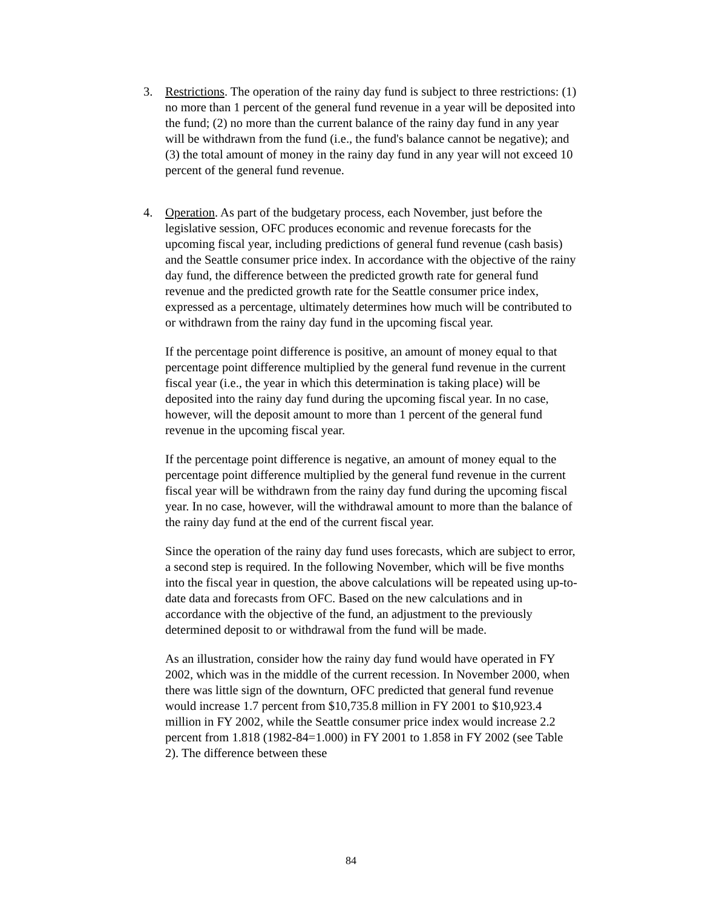3. Restrictions. The operation of the rainy day fund is subject to three restrictions: (1) no more than 1 percent of the general fund revenue in a year will be deposited into the fund; (2) no more than the current balance of the rainy day fund in any year will be withdrawn from the fund (i.e., the fund's balance cannot be negative); and (3) the total amount of money in the rainy day fund in any year will not exceed 10 percent of the general fund revenue.
4. Operation. As part of the budgetary process, each November, just before the legislative session, OFC produces economic and revenue forecasts for the upcoming fiscal year, including predictions of general fund revenue (cash basis) and the Seattle consumer price index. In accordance with the objective of the rainy day fund, the difference between the predicted growth rate for general fund revenue and the predicted growth rate for the Seattle consumer price index, expressed as a percentage, ultimately determines how much will be contributed to or withdrawn from the rainy day fund in the upcoming fiscal year.
If the percentage point difference is positive, an amount of money equal to that percentage point difference multiplied by the general fund revenue in the current fiscal year (i.e., the year in which this determination is taking place) will be deposited into the rainy day fund during the upcoming fiscal year. In no case, however, will the deposit amount to more than 1 percent of the general fund revenue in the upcoming fiscal year.
If the percentage point difference is negative, an amount of money equal to the percentage point difference multiplied by the general fund revenue in the current fiscal year will be withdrawn from the rainy day fund during the upcoming fiscal year. In no case, however, will the withdrawal amount to more than the balance of the rainy day fund at the end of the current fiscal year.
Since the operation of the rainy day fund uses forecasts, which are subject to error, a second step is required. In the following November, which will be five months into the fiscal year in question, the above calculations will be repeated using up-to-date data and forecasts from OFC. Based on the new calculations and in accordance with the objective of the fund, an adjustment to the previously determined deposit to or withdrawal from the fund will be made.
As an illustration, consider how the rainy day fund would have operated in FY 2002, which was in the middle of the current recession. In November 2000, when there was little sign of the downturn, OFC predicted that general fund revenue would increase 1.7 percent from $10,735.8 million in FY 2001 to $10,923.4 million in FY 2002, while the Seattle consumer price index would increase 2.2 percent from 1.818 (1982-84=1.000) in FY 2001 to 1.858 in FY 2002 (see Table 2). The difference between these
84